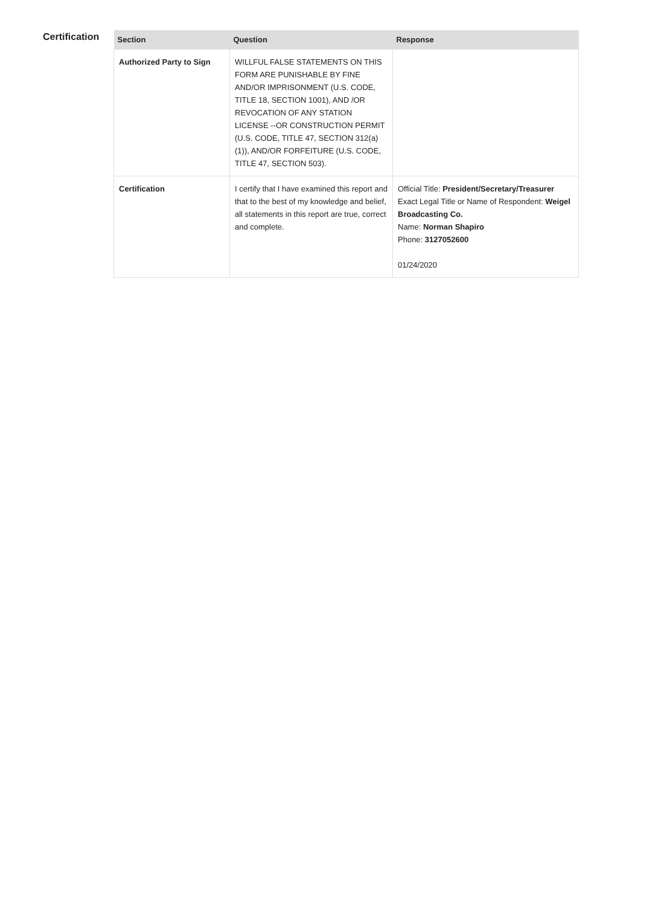Certification
| Section | Question | Response |
| --- | --- | --- |
| Authorized Party to Sign | WILLFUL FALSE STATEMENTS ON THIS FORM ARE PUNISHABLE BY FINE AND/OR IMPRISONMENT (U.S. CODE, TITLE 18, SECTION 1001), AND /OR REVOCATION OF ANY STATION LICENSE --OR CONSTRUCTION PERMIT (U.S. CODE, TITLE 47, SECTION 312(a)(1)), AND/OR FORFEITURE (U.S. CODE, TITLE 47, SECTION 503). | |
| Certification | I certify that I have examined this report and that to the best of my knowledge and belief, all statements in this report are true, correct and complete. | Official Title: President/Secretary/Treasurer Exact Legal Title or Name of Respondent: Weigel Broadcasting Co. Name: Norman Shapiro Phone: 3127052600 01/24/2020 |